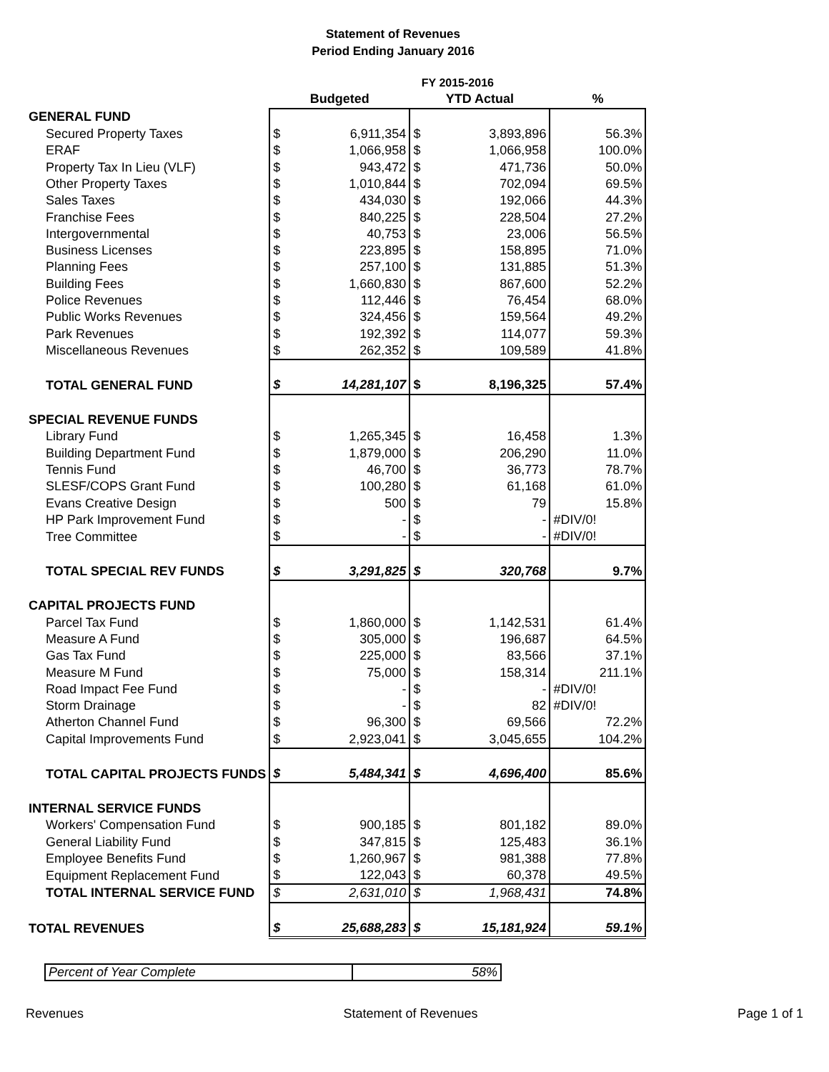Statement of Revenues
Period Ending January 2016
| | FY 2015-2016 | | | | |
| | Budgeted | | YTD Actual | | % |
| GENERAL FUND | | | | | |
| Secured Property Taxes | $ | 6,911,354 | $ | 3,893,896 | 56.3% |
| ERAF | $ | 1,066,958 | $ | 1,066,958 | 100.0% |
| Property Tax In Lieu (VLF) | $ | 943,472 | $ | 471,736 | 50.0% |
| Other Property Taxes | $ | 1,010,844 | $ | 702,094 | 69.5% |
| Sales Taxes | $ | 434,030 | $ | 192,066 | 44.3% |
| Franchise Fees | $ | 840,225 | $ | 228,504 | 27.2% |
| Intergovernmental | $ | 40,753 | $ | 23,006 | 56.5% |
| Business Licenses | $ | 223,895 | $ | 158,895 | 71.0% |
| Planning Fees | $ | 257,100 | $ | 131,885 | 51.3% |
| Building Fees | $ | 1,660,830 | $ | 867,600 | 52.2% |
| Police Revenues | $ | 112,446 | $ | 76,454 | 68.0% |
| Public Works Revenues | $ | 324,456 | $ | 159,564 | 49.2% |
| Park Revenues | $ | 192,392 | $ | 114,077 | 59.3% |
| Miscellaneous Revenues | $ | 262,352 | $ | 109,589 | 41.8% |
| TOTAL GENERAL FUND | $ | 14,281,107 | $ | 8,196,325 | 57.4% |
| SPECIAL REVENUE FUNDS | | | | | |
| Library Fund | $ | 1,265,345 | $ | 16,458 | 1.3% |
| Building Department Fund | $ | 1,879,000 | $ | 206,290 | 11.0% |
| Tennis Fund | $ | 46,700 | $ | 36,773 | 78.7% |
| SLESF/COPS Grant Fund | $ | 100,280 | $ | 61,168 | 61.0% |
| Evans Creative Design | $ | 500 | $ | 79 | 15.8% |
| HP Park Improvement Fund | $ | - | $ | - | #DIV/0! |
| Tree Committee | $ | - | $ | - | #DIV/0! |
| TOTAL SPECIAL REV FUNDS | $ | 3,291,825 | $ | 320,768 | 9.7% |
| CAPITAL PROJECTS FUND | | | | | |
| Parcel Tax Fund | $ | 1,860,000 | $ | 1,142,531 | 61.4% |
| Measure A Fund | $ | 305,000 | $ | 196,687 | 64.5% |
| Gas Tax Fund | $ | 225,000 | $ | 83,566 | 37.1% |
| Measure M Fund | $ | 75,000 | $ | 158,314 | 211.1% |
| Road Impact Fee Fund | $ | - | $ | - | #DIV/0! |
| Storm Drainage | $ | - | $ | 82 | #DIV/0! |
| Atherton Channel Fund | $ | 96,300 | $ | 69,566 | 72.2% |
| Capital Improvements Fund | $ | 2,923,041 | $ | 3,045,655 | 104.2% |
| TOTAL CAPITAL PROJECTS FUNDS | $ | 5,484,341 | $ | 4,696,400 | 85.6% |
| INTERNAL SERVICE FUNDS | | | | | |
| Workers' Compensation Fund | $ | 900,185 | $ | 801,182 | 89.0% |
| General Liability Fund | $ | 347,815 | $ | 125,483 | 36.1% |
| Employee Benefits Fund | $ | 1,260,967 | $ | 981,388 | 77.8% |
| Equipment Replacement Fund | $ | 122,043 | $ | 60,378 | 49.5% |
| TOTAL INTERNAL SERVICE FUND | $ | 2,631,010 | $ | 1,968,431 | 74.8% |
| TOTAL REVENUES | $ | 25,688,283 | $ | 15,181,924 | 59.1% |
| Percent of Year Complete | 58% |
Revenues Statement of Revenues Page 1 of 1